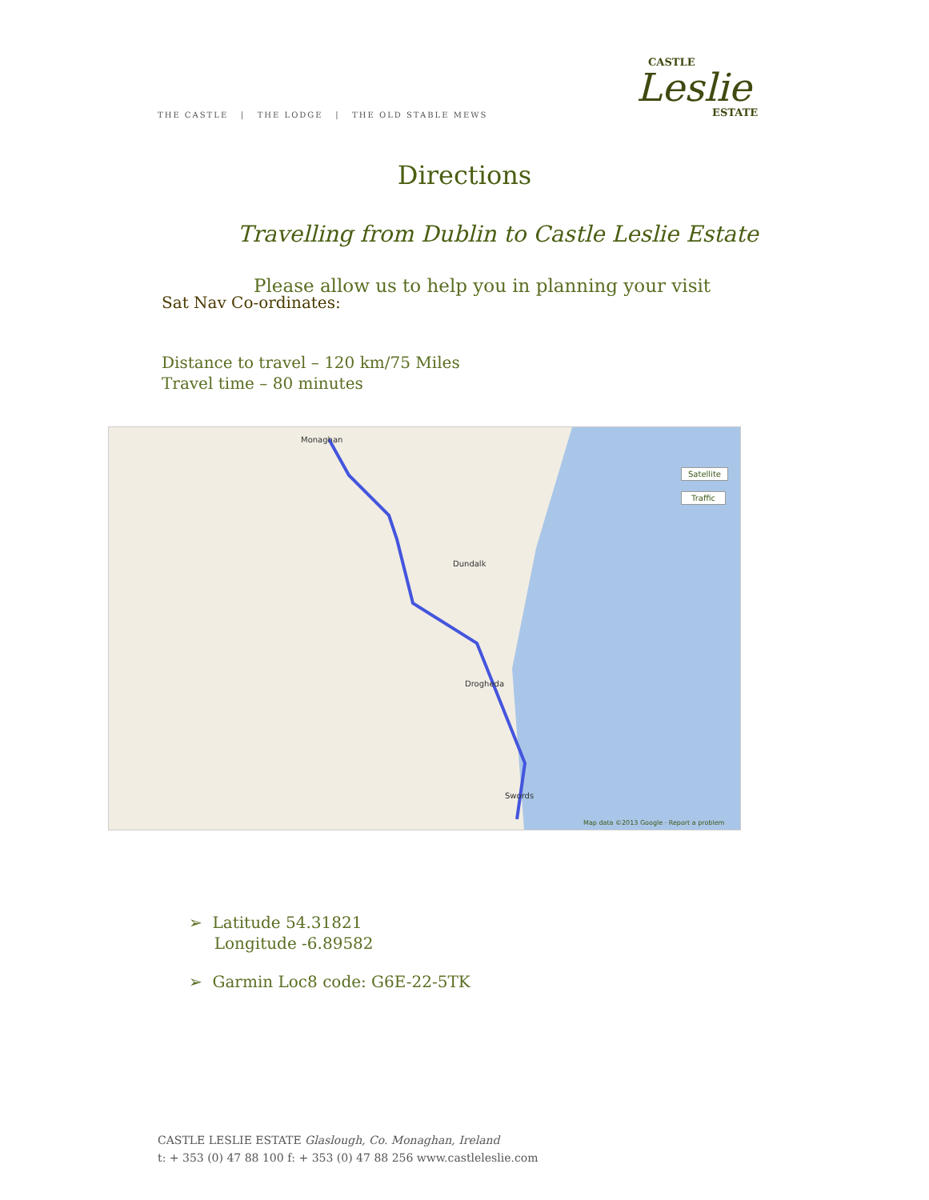THE CASTLE | THE LODGE | THE OLD STABLE MEWS
CASTLE
Leslie
ESTATE
Directions
Travelling from Dublin to Castle Leslie Estate
Please allow us to help you in planning your visit
Distance to travel – 120 km/75 Miles
Travel time – 80 minutes
Monaghan
Dundalk
Drogheda
Swords
Satellite
Traffic
Map data ©2013 Google · Report a problem
Sat Nav Co-ordinates:
➢ Latitude 54.31821
Longitude -6.89582
➢ Garmin Loc8 code: G6E-22-5TK
CASTLE LESLIE ESTATE Glaslough, Co. Monaghan, Ireland
t: + 353 (0) 47 88 100 f: + 353 (0) 47 88 256 www.castleleslie.com